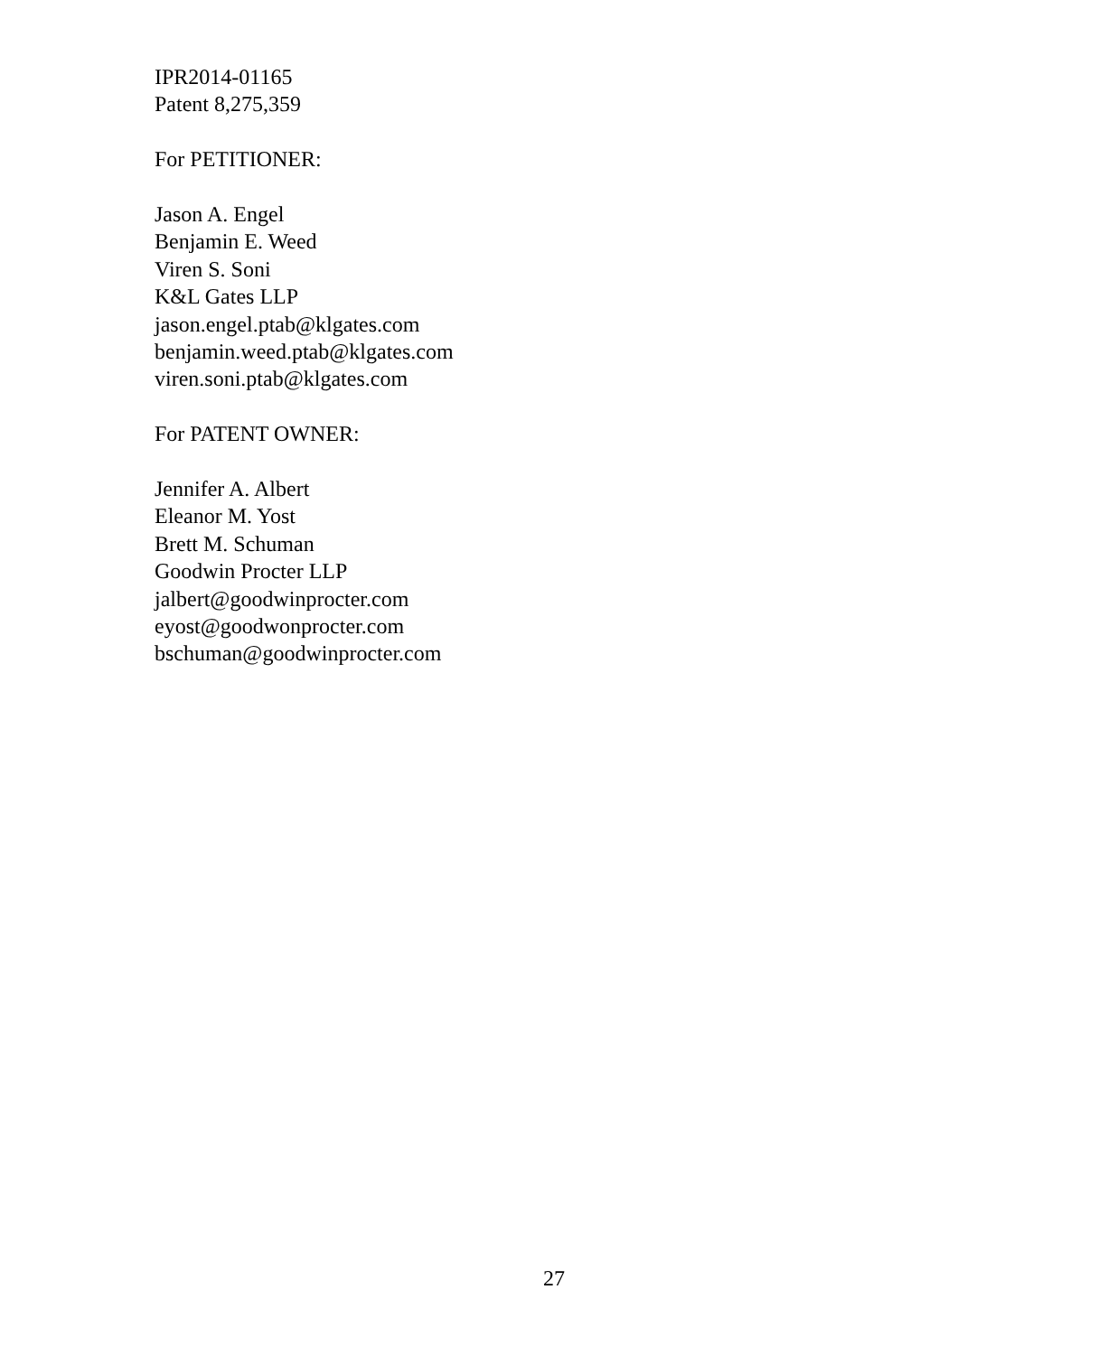IPR2014-01165
Patent 8,275,359
For PETITIONER:
Jason A. Engel
Benjamin E. Weed
Viren S. Soni
K&L Gates LLP
jason.engel.ptab@klgates.com
benjamin.weed.ptab@klgates.com
viren.soni.ptab@klgates.com
For PATENT OWNER:
Jennifer A. Albert
Eleanor M. Yost
Brett M. Schuman
Goodwin Procter LLP
jalbert@goodwinprocter.com
eyost@goodwonprocter.com
bschuman@goodwinprocter.com
27